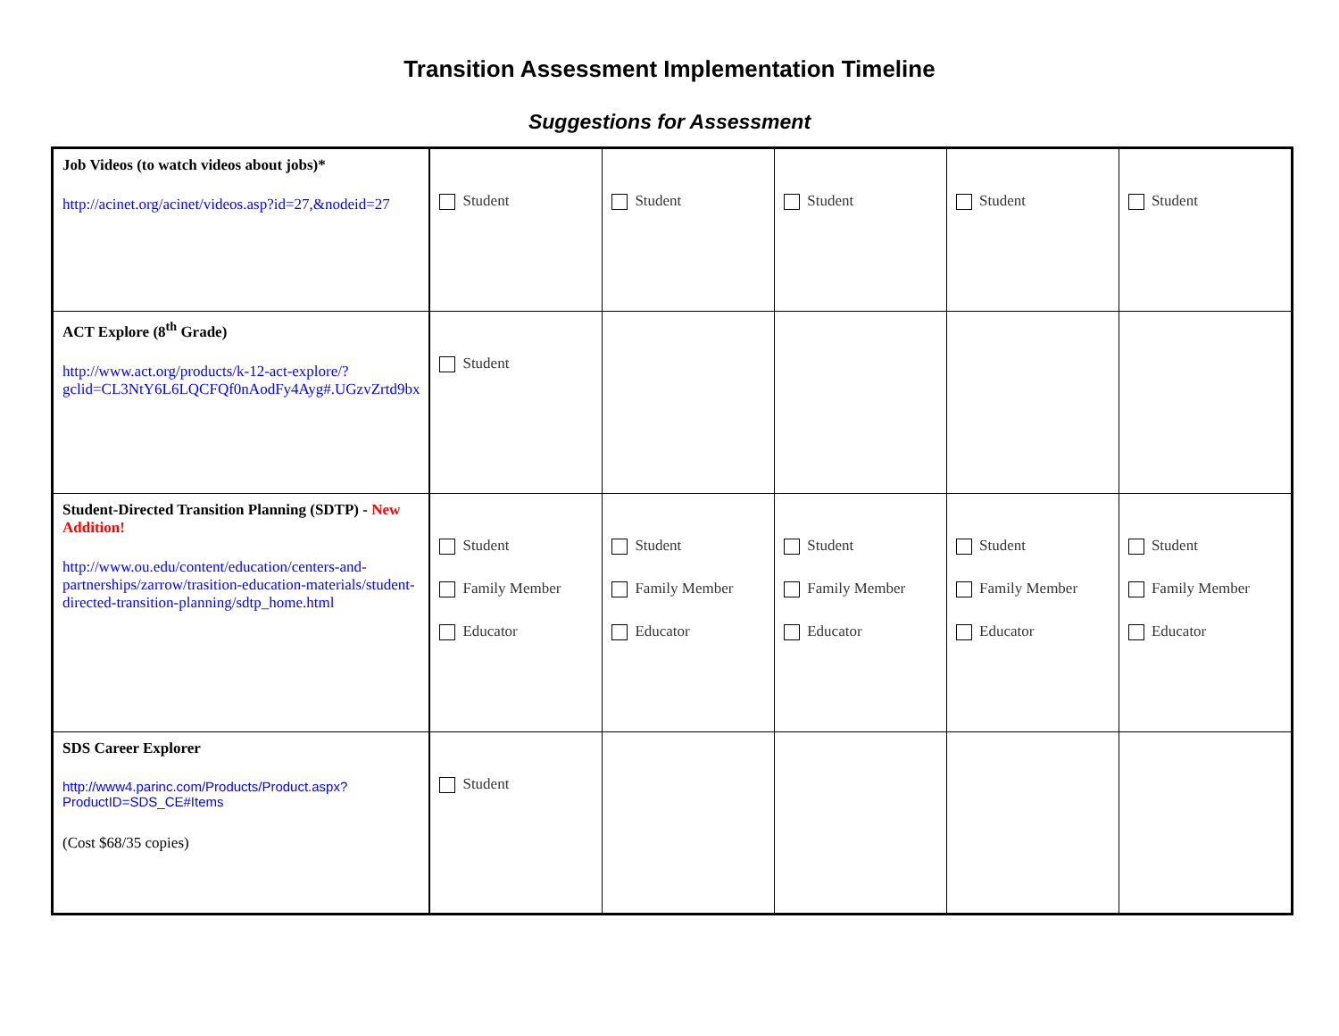Transition Assessment Implementation Timeline
Suggestions for Assessment
| Job Videos (to watch videos about jobs)* http://acinet.org/acinet/videos.asp?id=27,&nodeid=27 | Student | Student | Student | Student | Student |
| ACT Explore (8<sup>th</sup> Grade) http://www.act.org/products/k-12-act-explore/?gclid=CL3NtY6L6LQCFQf0nAodFy4Ayg#.UGzvZrtd9bx | Student | | | | |
| Student-Directed Transition Planning (SDTP) - New Addition! http://www.ou.edu/content/education/centers-and-partnerships/zarrow/trasition-education-materials/student-directed-transition-planning/sdtp_home.html | Student Family Member Educator | Student Family Member Educator | Student Family Member Educator | Student Family Member Educator | Student Family Member Educator |
| SDS Career Explorer http://www4.parinc.com/Products/Product.aspx?ProductID=SDS_CE#Items (Cost $68/35 copies) | Student | | | | |